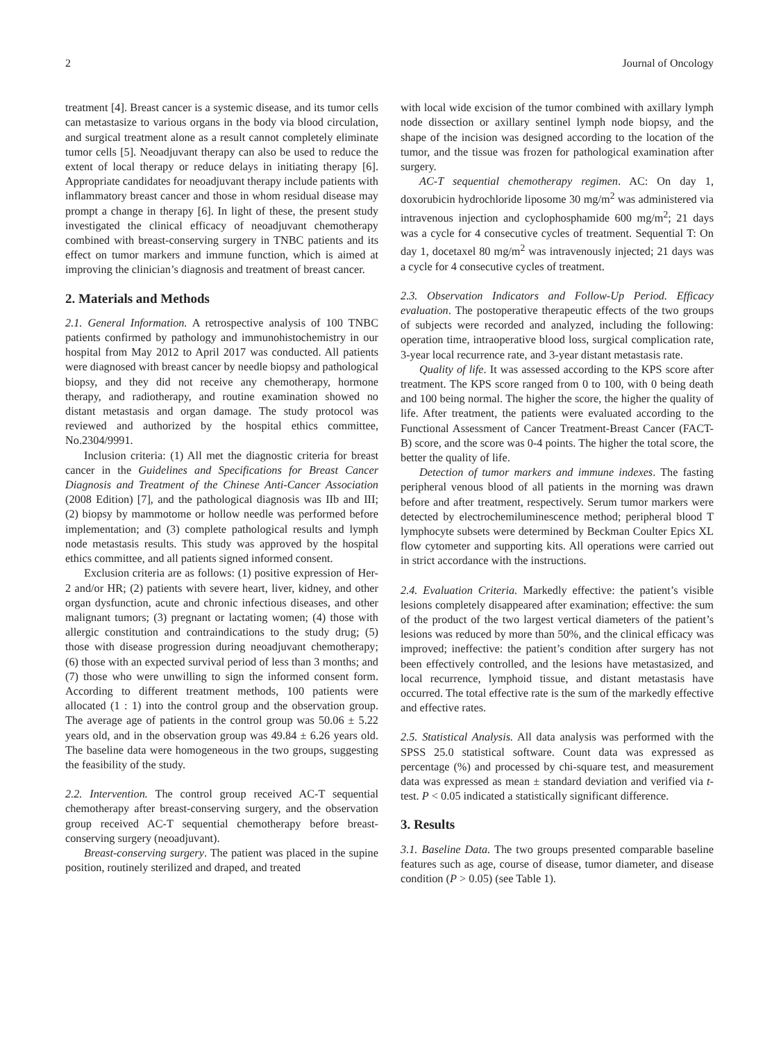2 Journal of Oncology
treatment [4]. Breast cancer is a systemic disease, and its tumor cells can metastasize to various organs in the body via blood circulation, and surgical treatment alone as a result cannot completely eliminate tumor cells [5]. Neoadjuvant therapy can also be used to reduce the extent of local therapy or reduce delays in initiating therapy [6]. Appropriate candidates for neoadjuvant therapy include patients with inflammatory breast cancer and those in whom residual disease may prompt a change in therapy [6]. In light of these, the present study investigated the clinical efficacy of neoadjuvant chemotherapy combined with breast-conserving surgery in TNBC patients and its effect on tumor markers and immune function, which is aimed at improving the clinician’s diagnosis and treatment of breast cancer.
2. Materials and Methods
2.1. General Information. A retrospective analysis of 100 TNBC patients confirmed by pathology and immunohistochemistry in our hospital from May 2012 to April 2017 was conducted. All patients were diagnosed with breast cancer by needle biopsy and pathological biopsy, and they did not receive any chemotherapy, hormone therapy, and radiotherapy, and routine examination showed no distant metastasis and organ damage. The study protocol was reviewed and authorized by the hospital ethics committee, No.2304/9991.
Inclusion criteria: (1) All met the diagnostic criteria for breast cancer in the Guidelines and Specifications for Breast Cancer Diagnosis and Treatment of the Chinese Anti-Cancer Association (2008 Edition) [7], and the pathological diagnosis was IIb and III; (2) biopsy by mammotome or hollow needle was performed before implementation; and (3) complete pathological results and lymph node metastasis results. This study was approved by the hospital ethics committee, and all patients signed informed consent.
Exclusion criteria are as follows: (1) positive expression of Her-2 and/or HR; (2) patients with severe heart, liver, kidney, and other organ dysfunction, acute and chronic infectious diseases, and other malignant tumors; (3) pregnant or lactating women; (4) those with allergic constitution and contraindications to the study drug; (5) those with disease progression during neoadjuvant chemotherapy; (6) those with an expected survival period of less than 3 months; and (7) those who were unwilling to sign the informed consent form. According to different treatment methods, 100 patients were allocated (1 : 1) into the control group and the observation group. The average age of patients in the control group was 50.06 ± 5.22 years old, and in the observation group was 49.84 ± 6.26 years old. The baseline data were homogeneous in the two groups, suggesting the feasibility of the study.
2.2. Intervention. The control group received AC-T sequential chemotherapy after breast-conserving surgery, and the observation group received AC-T sequential chemotherapy before breast-conserving surgery (neoadjuvant).
Breast-conserving surgery. The patient was placed in the supine position, routinely sterilized and draped, and treated
with local wide excision of the tumor combined with axillary lymph node dissection or axillary sentinel lymph node biopsy, and the shape of the incision was designed according to the location of the tumor, and the tissue was frozen for pathological examination after surgery.
AC-T sequential chemotherapy regimen. AC: On day 1, doxorubicin hydrochloride liposome 30 mg/m<sup>2</sup> was administered via intravenous injection and cyclophosphamide 600 mg/m<sup>2</sup>; 21 days was a cycle for 4 consecutive cycles of treatment. Sequential T: On day 1, docetaxel 80 mg/m<sup>2</sup> was intravenously injected; 21 days was a cycle for 4 consecutive cycles of treatment.
2.3. Observation Indicators and Follow-Up Period. Efficacy evaluation. The postoperative therapeutic effects of the two groups of subjects were recorded and analyzed, including the following: operation time, intraoperative blood loss, surgical complication rate, 3-year local recurrence rate, and 3-year distant metastasis rate.
Quality of life. It was assessed according to the KPS score after treatment. The KPS score ranged from 0 to 100, with 0 being death and 100 being normal. The higher the score, the higher the quality of life. After treatment, the patients were evaluated according to the Functional Assessment of Cancer Treatment-Breast Cancer (FACT-B) score, and the score was 0-4 points. The higher the total score, the better the quality of life.
Detection of tumor markers and immune indexes. The fasting peripheral venous blood of all patients in the morning was drawn before and after treatment, respectively. Serum tumor markers were detected by electrochemiluminescence method; peripheral blood T lymphocyte subsets were determined by Beckman Coulter Epics XL flow cytometer and supporting kits. All operations were carried out in strict accordance with the instructions.
2.4. Evaluation Criteria. Markedly effective: the patient’s visible lesions completely disappeared after examination; effective: the sum of the product of the two largest vertical diameters of the patient’s lesions was reduced by more than 50%, and the clinical efficacy was improved; ineffective: the patient’s condition after surgery has not been effectively controlled, and the lesions have metastasized, and local recurrence, lymphoid tissue, and distant metastasis have occurred. The total effective rate is the sum of the markedly effective and effective rates.
2.5. Statistical Analysis. All data analysis was performed with the SPSS 25.0 statistical software. Count data was expressed as percentage (%) and processed by chi-square test, and measurement data was expressed as mean ± standard deviation and verified via t-test. P < 0.05 indicated a statistically significant difference.
3. Results
3.1. Baseline Data. The two groups presented comparable baseline features such as age, course of disease, tumor diameter, and disease condition (P > 0.05) (see Table 1).